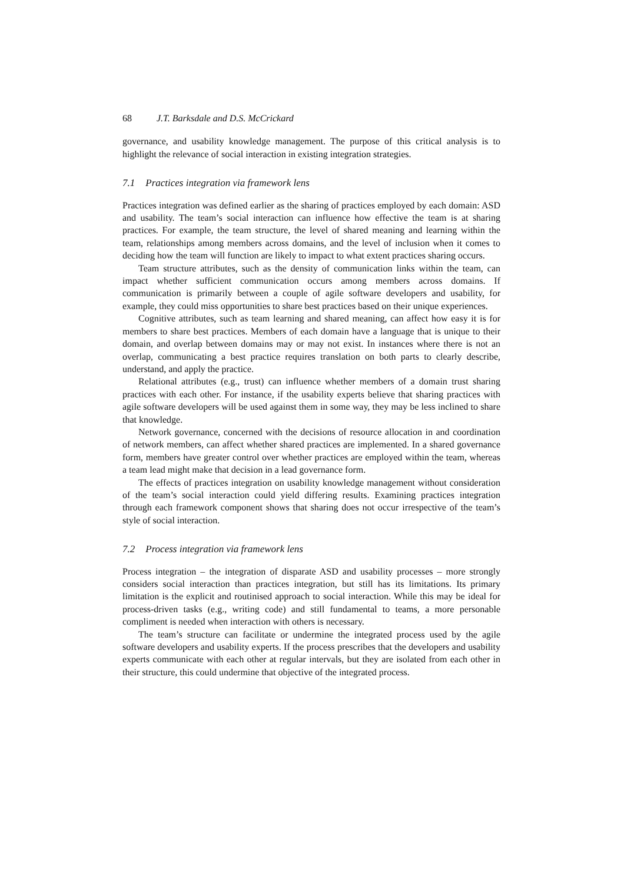68 J.T. Barksdale and D.S. McCrickard
governance, and usability knowledge management. The purpose of this critical analysis is to highlight the relevance of social interaction in existing integration strategies.
7.1 Practices integration via framework lens
Practices integration was defined earlier as the sharing of practices employed by each domain: ASD and usability. The team’s social interaction can influence how effective the team is at sharing practices. For example, the team structure, the level of shared meaning and learning within the team, relationships among members across domains, and the level of inclusion when it comes to deciding how the team will function are likely to impact to what extent practices sharing occurs.
Team structure attributes, such as the density of communication links within the team, can impact whether sufficient communication occurs among members across domains. If communication is primarily between a couple of agile software developers and usability, for example, they could miss opportunities to share best practices based on their unique experiences.
Cognitive attributes, such as team learning and shared meaning, can affect how easy it is for members to share best practices. Members of each domain have a language that is unique to their domain, and overlap between domains may or may not exist. In instances where there is not an overlap, communicating a best practice requires translation on both parts to clearly describe, understand, and apply the practice.
Relational attributes (e.g., trust) can influence whether members of a domain trust sharing practices with each other. For instance, if the usability experts believe that sharing practices with agile software developers will be used against them in some way, they may be less inclined to share that knowledge.
Network governance, concerned with the decisions of resource allocation in and coordination of network members, can affect whether shared practices are implemented. In a shared governance form, members have greater control over whether practices are employed within the team, whereas a team lead might make that decision in a lead governance form.
The effects of practices integration on usability knowledge management without consideration of the team’s social interaction could yield differing results. Examining practices integration through each framework component shows that sharing does not occur irrespective of the team’s style of social interaction.
7.2 Process integration via framework lens
Process integration – the integration of disparate ASD and usability processes – more strongly considers social interaction than practices integration, but still has its limitations. Its primary limitation is the explicit and routinised approach to social interaction. While this may be ideal for process-driven tasks (e.g., writing code) and still fundamental to teams, a more personable compliment is needed when interaction with others is necessary.
The team’s structure can facilitate or undermine the integrated process used by the agile software developers and usability experts. If the process prescribes that the developers and usability experts communicate with each other at regular intervals, but they are isolated from each other in their structure, this could undermine that objective of the integrated process.